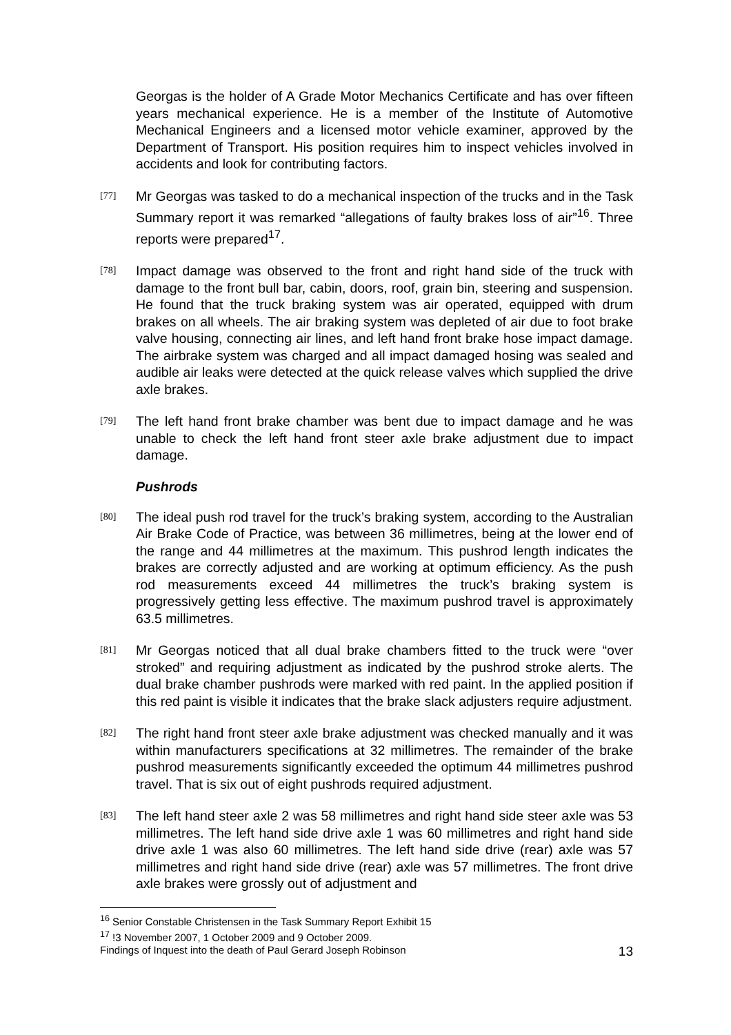Georgas is the holder of A Grade Motor Mechanics Certificate and has over fifteen years mechanical experience. He is a member of the Institute of Automotive Mechanical Engineers and a licensed motor vehicle examiner, approved by the Department of Transport. His position requires him to inspect vehicles involved in accidents and look for contributing factors.
[77]
Mr Georgas was tasked to do a mechanical inspection of the trucks and in the Task Summary report it was remarked “allegations of faulty brakes loss of air”<sup>16</sup>. Three reports were prepared<sup>17</sup>.
[78]
Impact damage was observed to the front and right hand side of the truck with damage to the front bull bar, cabin, doors, roof, grain bin, steering and suspension. He found that the truck braking system was air operated, equipped with drum brakes on all wheels. The air braking system was depleted of air due to foot brake valve housing, connecting air lines, and left hand front brake hose impact damage. The airbrake system was charged and all impact damaged hosing was sealed and audible air leaks were detected at the quick release valves which supplied the drive axle brakes.
[79]
The left hand front brake chamber was bent due to impact damage and he was unable to check the left hand front steer axle brake adjustment due to impact damage.
Pushrods
[80]
The ideal push rod travel for the truck’s braking system, according to the Australian Air Brake Code of Practice, was between 36 millimetres, being at the lower end of the range and 44 millimetres at the maximum. This pushrod length indicates the brakes are correctly adjusted and are working at optimum efficiency. As the push rod measurements exceed 44 millimetres the truck’s braking system is progressively getting less effective. The maximum pushrod travel is approximately 63.5 millimetres.
[81]
Mr Georgas noticed that all dual brake chambers fitted to the truck were “over stroked” and requiring adjustment as indicated by the pushrod stroke alerts. The dual brake chamber pushrods were marked with red paint. In the applied position if this red paint is visible it indicates that the brake slack adjusters require adjustment.
[82]
The right hand front steer axle brake adjustment was checked manually and it was within manufacturers specifications at 32 millimetres. The remainder of the brake pushrod measurements significantly exceeded the optimum 44 millimetres pushrod travel. That is six out of eight pushrods required adjustment.
[83]
The left hand steer axle 2 was 58 millimetres and right hand side steer axle was 53 millimetres. The left hand side drive axle 1 was 60 millimetres and right hand side drive axle 1 was also 60 millimetres. The left hand side drive (rear) axle was 57 millimetres and right hand side drive (rear) axle was 57 millimetres. The front drive axle brakes were grossly out of adjustment and
<sup>16</sup> Senior Constable Christensen in the Task Summary Report Exhibit 15
<sup>17</sup> !3 November 2007, 1 October 2009 and 9 October 2009.
Findings of Inquest into the death of Paul Gerard Joseph Robinson 13